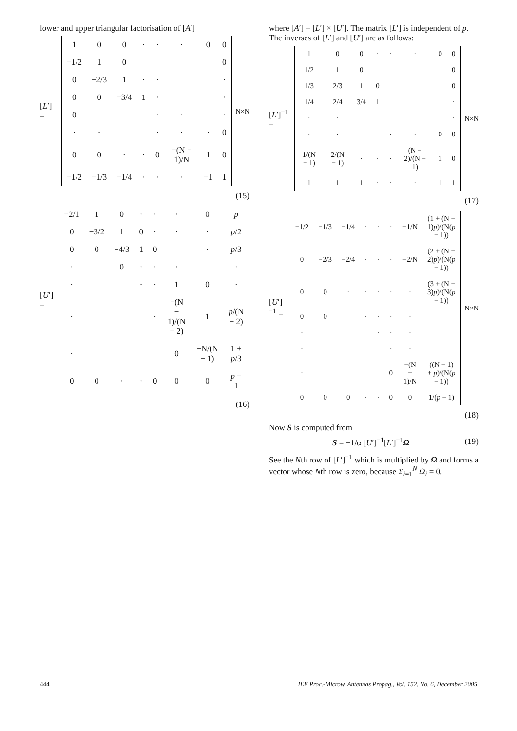lower and upper triangular factorisation of [A′]
[L′] =
| 1 | 0 | 0 | · | · | · | 0 | 0 |
| −1/2 | 1 | 0 | | | | | 0 |
| 0 | −2/3 | 1 | · | · | | | · |
| 0 | 0 | −3/4 | 1 | · | | | · |
| 0 | | | | · | · | | · |
| · | · | | | · | · | · | 0 |
| 0 | 0 | · | · | 0 | −(N − 1)/N | 1 | 0 |
| −1/2 | −1/3 | −1/4 | · | · | · | −1 | 1 |
<sub>N×N</sub>
(15)
[U′] =
| −2/1 | 1 | 0 | · | · | · | 0 | p |
| 0 | −3/2 | 1 | 0 | · | · | · | p /2 |
| 0 | 0 | −4/3 | 1 | 0 | | · | p /3 |
| · | | 0 | · | · | · | | · |
| · | | | · | · | 1 | 0 | · |
| · | | | | · | −(N − 1)/(N − 2) | 1 | p /(N − 2) |
| · | | | | | 0 | −N/(N − 1) | 1 + p /3 |
| 0 | 0 | · | · | 0 | 0 | 0 | p − 1 |
(16)
where [A′] = [L′] × [U′]. The matrix [L′] is independent of p. The inverses of [L′] and [U′] are as follows:
[L′]<sup>−1</sup> =
| 1 | 0 | 0 | · | · | · | 0 | 0 |
| 1/2 | 1 | 0 | | | | | 0 |
| 1/3 | 2/3 | 1 | 0 | | | | 0 |
| 1/4 | 2/4 | 3/4 | 1 | | | | · |
| · | · | | | | | | · |
| · | · | | | · | · | 0 | 0 |
| 1/(N − 1) | 2/(N − 1) | · | · | · | (N − 2)/(N − 1) | 1 | 0 |
| 1 | 1 | 1 | · | · | · | 1 | 1 |
<sub>N×N</sub>
(17)
[U′]<sup>−1</sup> =
| −1/2 | −1/3 | −1/4 | · | · | · | −1/N | (1 + (N − 1) p )/(N( p − 1)) |
| 0 | −2/3 | −2/4 | · | · | · | −2/N | (2 + (N − 2) p )/(N( p − 1)) |
| 0 | 0 | · | · | · | · | · | (3 + (N − 3) p )/(N( p − 1)) |
| 0 | 0 | | · | · | · | · | |
| · | | | | · | · | · | |
| · | | | | | · | · | |
| · | | | | | 0 | −(N − 1)/N | ((N − 1) + p )/(N( p − 1)) |
| 0 | 0 | 0 | · | · | 0 | 0 | 1/( p − 1) |
<sub>N×N</sub>
(18)
Now S is computed from
S = −1/α [U′]<sup>−1</sup>[L′]<sup>−1</sup>Ω (19)
See the Nth row of [L′]<sup>−1</sup> which is multiplied by Ω and forms a vector whose Nth row is zero, because Σ<sub>i=1</sub><sup>N</sup> Ω<sub>i</sub> = 0.
444 IEE Proc.-Microw. Antennas Propag., Vol. 152, No. 6, December 2005